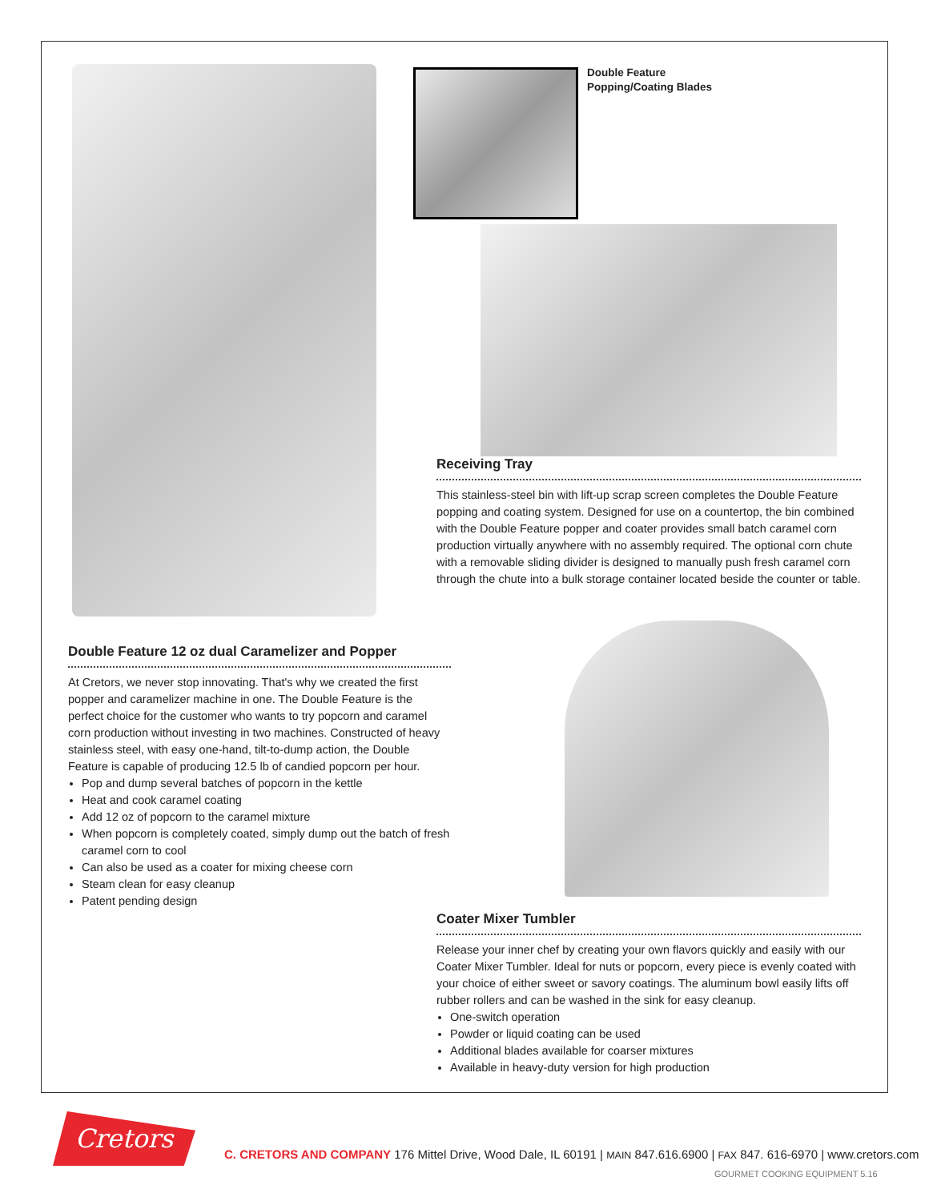Double Feature
Popping/Coating Blades
Receiving Tray
This stainless-steel bin with lift-up scrap screen completes the Double Feature popping and coating system. Designed for use on a countertop, the bin combined with the Double Feature popper and coater provides small batch caramel corn production virtually anywhere with no assembly required. The optional corn chute with a removable sliding divider is designed to manually push fresh caramel corn through the chute into a bulk storage container located beside the counter or table.
Double Feature 12 oz dual Caramelizer and Popper
At Cretors, we never stop innovating. That's why we created the first popper and caramelizer machine in one. The Double Feature is the perfect choice for the customer who wants to try popcorn and caramel corn production without investing in two machines. Constructed of heavy stainless steel, with easy one-hand, tilt-to-dump action, the Double Feature is capable of producing 12.5 lb of candied popcorn per hour.
Pop and dump several batches of popcorn in the kettle
Heat and cook caramel coating
Add 12 oz of popcorn to the caramel mixture
When popcorn is completely coated, simply dump out the batch of fresh caramel corn to cool
Can also be used as a coater for mixing cheese corn
Steam clean for easy cleanup
Patent pending design
Coater Mixer Tumbler
Release your inner chef by creating your own flavors quickly and easily with our Coater Mixer Tumbler. Ideal for nuts or popcorn, every piece is evenly coated with your choice of either sweet or savory coatings. The aluminum bowl easily lifts off rubber rollers and can be washed in the sink for easy cleanup.
One-switch operation
Powder or liquid coating can be used
Additional blades available for coarser mixtures
Available in heavy-duty version for high production
Cretors
C. CRETORS AND COMPANY 176 Mittel Drive, Wood Dale, IL 60191 | MAIN 847.616.6900 | FAX 847. 616-6970 | www.cretors.com
GOURMET COOKING EQUIPMENT 5.16